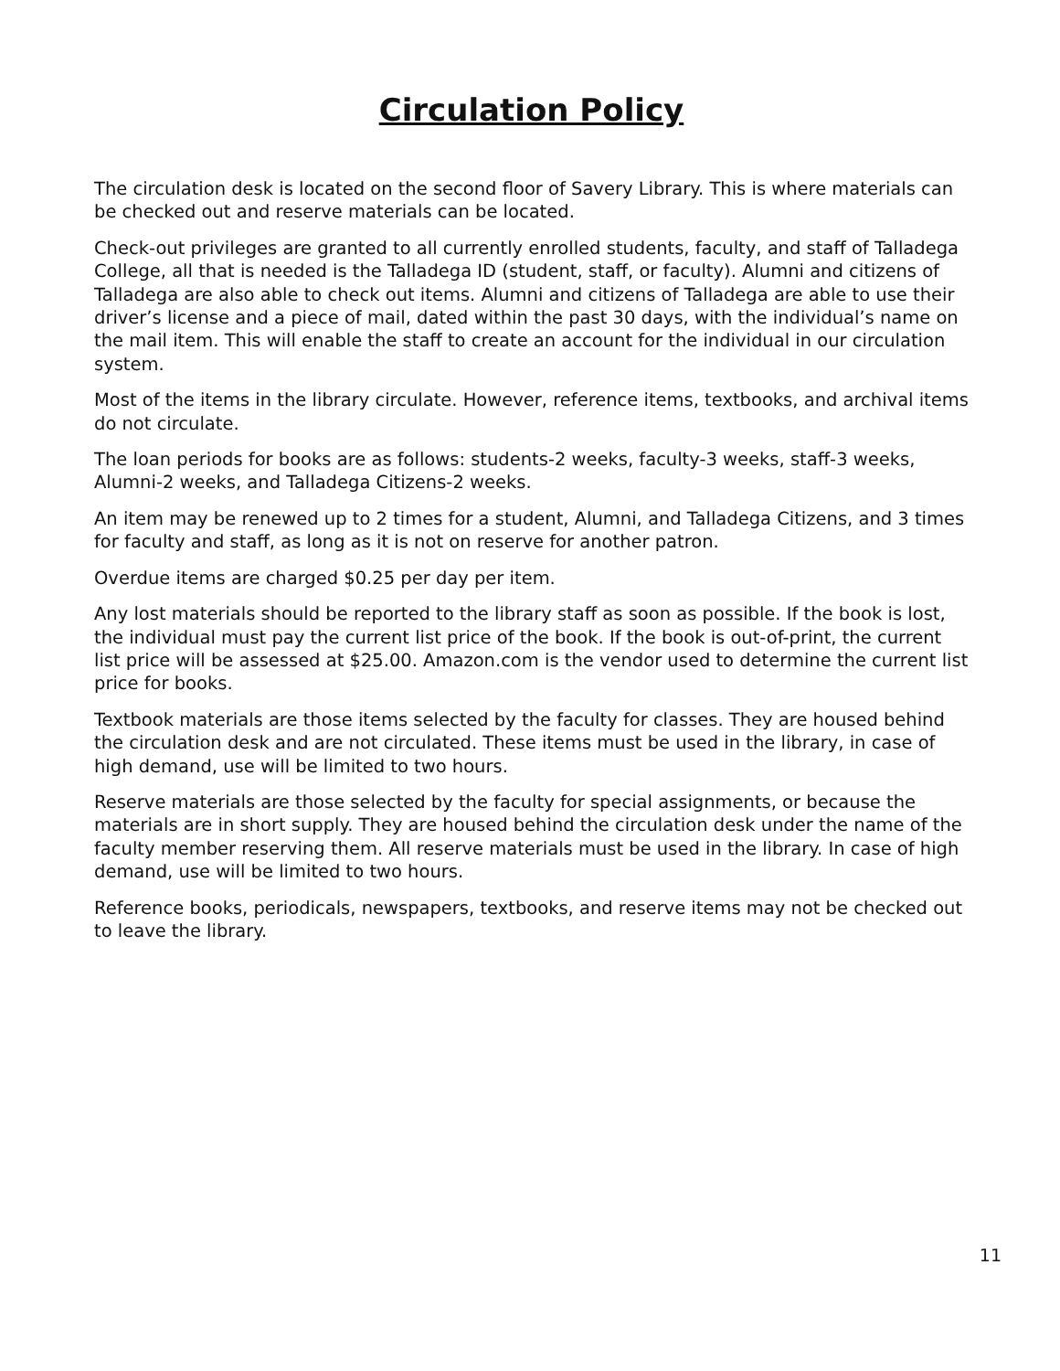Circulation Policy
The circulation desk is located on the second floor of Savery Library. This is where materials can be checked out and reserve materials can be located.
Check-out privileges are granted to all currently enrolled students, faculty, and staff of Talladega College, all that is needed is the Talladega ID (student, staff, or faculty). Alumni and citizens of Talladega are also able to check out items. Alumni and citizens of Talladega are able to use their driver’s license and a piece of mail, dated within the past 30 days, with the individual’s name on the mail item. This will enable the staff to create an account for the individual in our circulation system.
Most of the items in the library circulate. However, reference items, textbooks, and archival items do not circulate.
The loan periods for books are as follows: students-2 weeks, faculty-3 weeks, staff-3 weeks, Alumni-2 weeks, and Talladega Citizens-2 weeks.
An item may be renewed up to 2 times for a student, Alumni, and Talladega Citizens, and 3 times for faculty and staff, as long as it is not on reserve for another patron.
Overdue items are charged $0.25 per day per item.
Any lost materials should be reported to the library staff as soon as possible. If the book is lost, the individual must pay the current list price of the book. If the book is out-of-print, the current list price will be assessed at $25.00. Amazon.com is the vendor used to determine the current list price for books.
Textbook materials are those items selected by the faculty for classes. They are housed behind the circulation desk and are not circulated. These items must be used in the library, in case of high demand, use will be limited to two hours.
Reserve materials are those selected by the faculty for special assignments, or because the materials are in short supply. They are housed behind the circulation desk under the name of the faculty member reserving them. All reserve materials must be used in the library. In case of high demand, use will be limited to two hours.
Reference books, periodicals, newspapers, textbooks, and reserve items may not be checked out to leave the library.
11